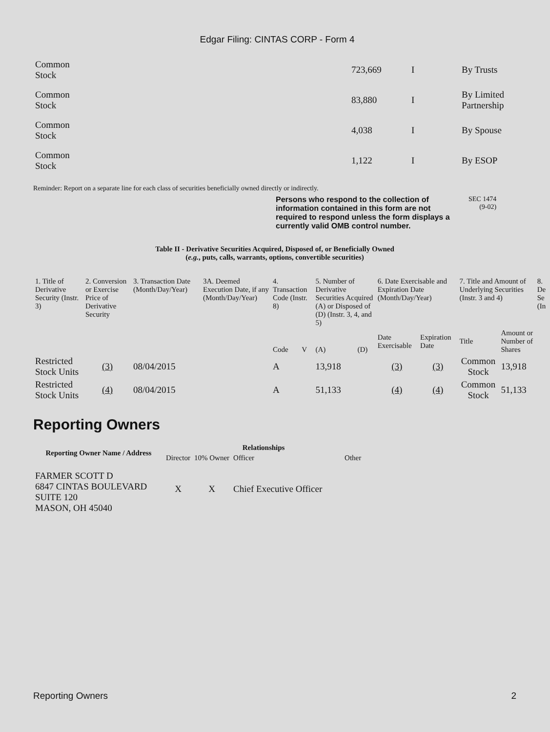Edgar Filing: CINTAS CORP - Form 4
| Common Stock | 723,669 | I | By Trusts |
| Common Stock | 83,880 | I | By Limited Partnership |
| Common Stock | 4,038 | I | By Spouse |
| Common Stock | 1,122 | I | By ESOP |
Reminder: Report on a separate line for each class of securities beneficially owned directly or indirectly.
Persons who respond to the collection of information contained in this form are not required to respond unless the form displays a currently valid OMB control number.
SEC 1474
(9-02)
Table II - Derivative Securities Acquired, Disposed of, or Beneficially Owned
(e.g., puts, calls, warrants, options, convertible securities)
| 1. Title of Derivative Security (Instr. 3) | 2. Conversion or Exercise Price of Derivative Security | 3. Transaction Date (Month/Day/Year) | 3A. Deemed Execution Date, if any (Month/Day/Year) | 4. Transaction Code (Instr. 8) | | 5. Number of Derivative Securities Acquired (A) or Disposed of (D) (Instr. 3, 4, and 5) | | 6. Date Exercisable and Expiration Date (Month/Day/Year) | | 7. Title and Amount of Underlying Securities (Instr. 3 and 4) | | 8. De Se (In |
| --- | --- | --- | --- | --- | --- | --- | --- | --- | --- | --- | --- | --- |
| | | | | Code | V | (A) | (D) | Date Exercisable | Expiration Date | Title | Amount or Number of Shares | |
| Restricted Stock Units | (3) | 08/04/2015 | | A | | 13,918 | | (3) | (3) | Common Stock | 13,918 | |
| Restricted Stock Units | (4) | 08/04/2015 | | A | | 51,133 | | (4) | (4) | Common Stock | 51,133 | |
Reporting Owners
| Reporting Owner Name / Address | Relationships | | | |
| --- | --- | --- | --- | --- |
| | Director | 10% Owner | Officer | Other |
| FARMER SCOTT D 6847 CINTAS BOULEVARD SUITE 120 MASON, OH 45040 | X | X | Chief Executive Officer | |
Reporting Owners 2